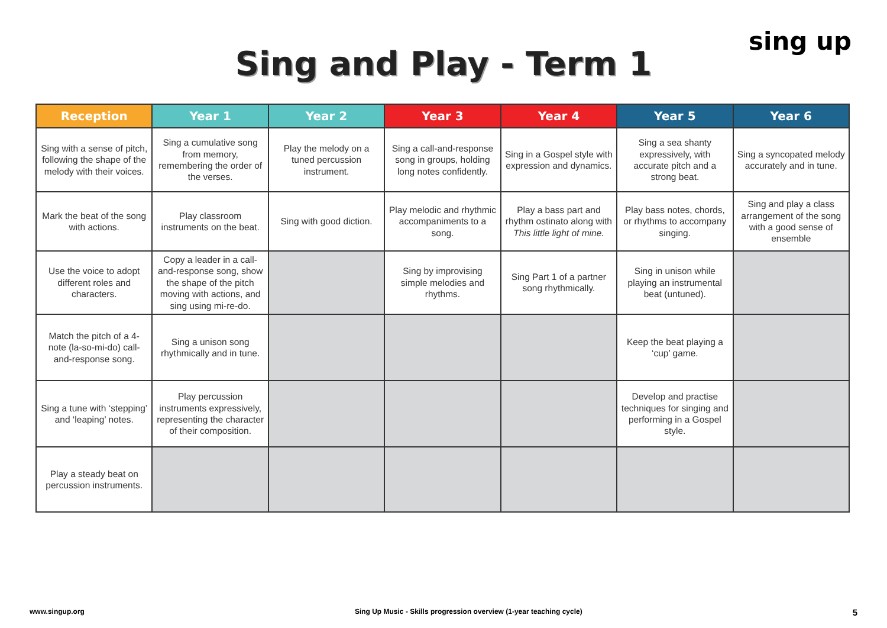Sing and Play - Term 1
sing up
| Reception | Year 1 | Year 2 | Year 3 | Year 4 | Year 5 | Year 6 |
| --- | --- | --- | --- | --- | --- | --- |
| Sing with a sense of pitch, following the shape of the melody with their voices. | Sing a cumulative song from memory, remembering the order of the verses. | Play the melody on a tuned percussion instrument. | Sing a call-and-response song in groups, holding long notes confidently. | Sing in a Gospel style with expression and dynamics. | Sing a sea shanty expressively, with accurate pitch and a strong beat. | Sing a syncopated melody accurately and in tune. |
| Mark the beat of the song with actions. | Play classroom instruments on the beat. | Sing with good diction. | Play melodic and rhythmic accompaniments to a song. | Play a bass part and rhythm ostinato along with This little light of mine. | Play bass notes, chords, or rhythms to accompany singing. | Sing and play a class arrangement of the song with a good sense of ensemble |
| Use the voice to adopt different roles and characters. | Copy a leader in a call-and-response song, show the shape of the pitch moving with actions, and sing using mi-re-do. | | Sing by improvising simple melodies and rhythms. | Sing Part 1 of a partner song rhythmically. | Sing in unison while playing an instrumental beat (untuned). | |
| Match the pitch of a 4-note (la-so-mi-do) call-and-response song. | Sing a unison song rhythmically and in tune. | | | | Keep the beat playing a ‘cup’ game. | |
| Sing a tune with ‘stepping’ and ‘leaping’ notes. | Play percussion instruments expressively, representing the character of their composition. | | | | Develop and practise techniques for singing and performing in a Gospel style. | |
| Play a steady beat on percussion instruments. | | | | | | |
www.singup.org Sing Up Music - Skills progression overview (1-year teaching cycle) 5